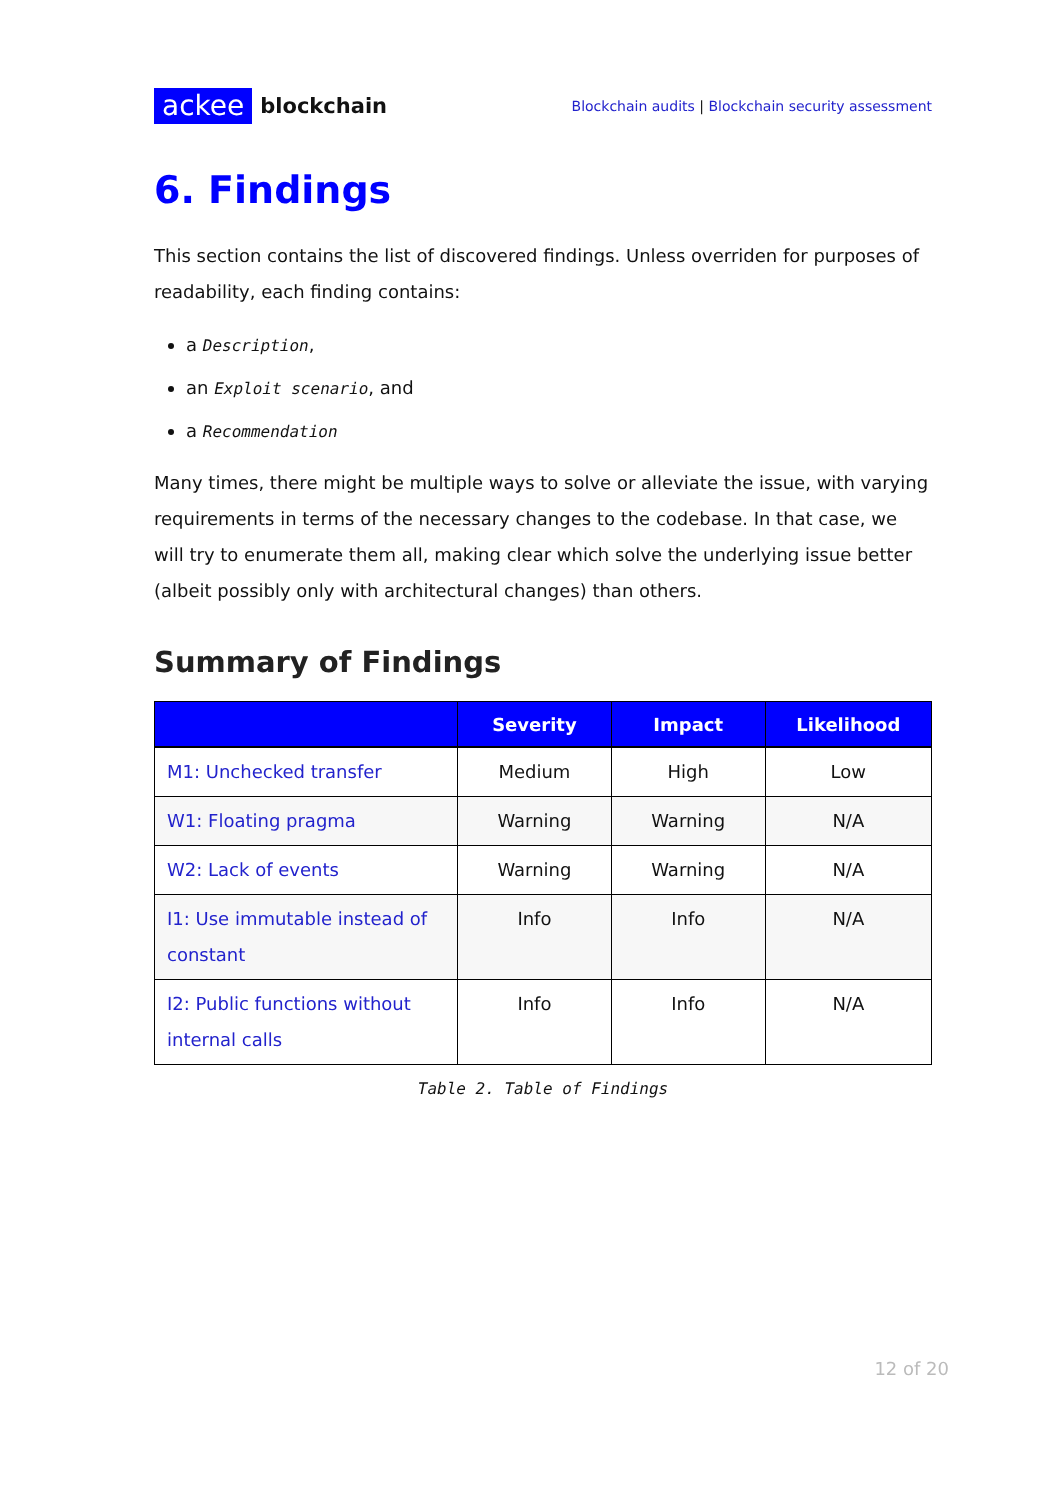ackee blockchain
Blockchain audits | Blockchain security assessment
6. Findings
This section contains the list of discovered findings. Unless overriden for purposes of readability, each finding contains:
a Description,
an Exploit scenario, and
a Recommendation
Many times, there might be multiple ways to solve or alleviate the issue, with varying requirements in terms of the necessary changes to the codebase. In that case, we will try to enumerate them all, making clear which solve the underlying issue better (albeit possibly only with architectural changes) than others.
Summary of Findings
| | Severity | Impact | Likelihood |
| --- | --- | --- | --- |
| M1: Unchecked transfer | Medium | High | Low |
| W1: Floating pragma | Warning | Warning | N/A |
| W2: Lack of events | Warning | Warning | N/A |
| I1: Use immutable instead of constant | Info | Info | N/A |
| I2: Public functions without internal calls | Info | Info | N/A |
Table 2. Table of Findings
12 of 20